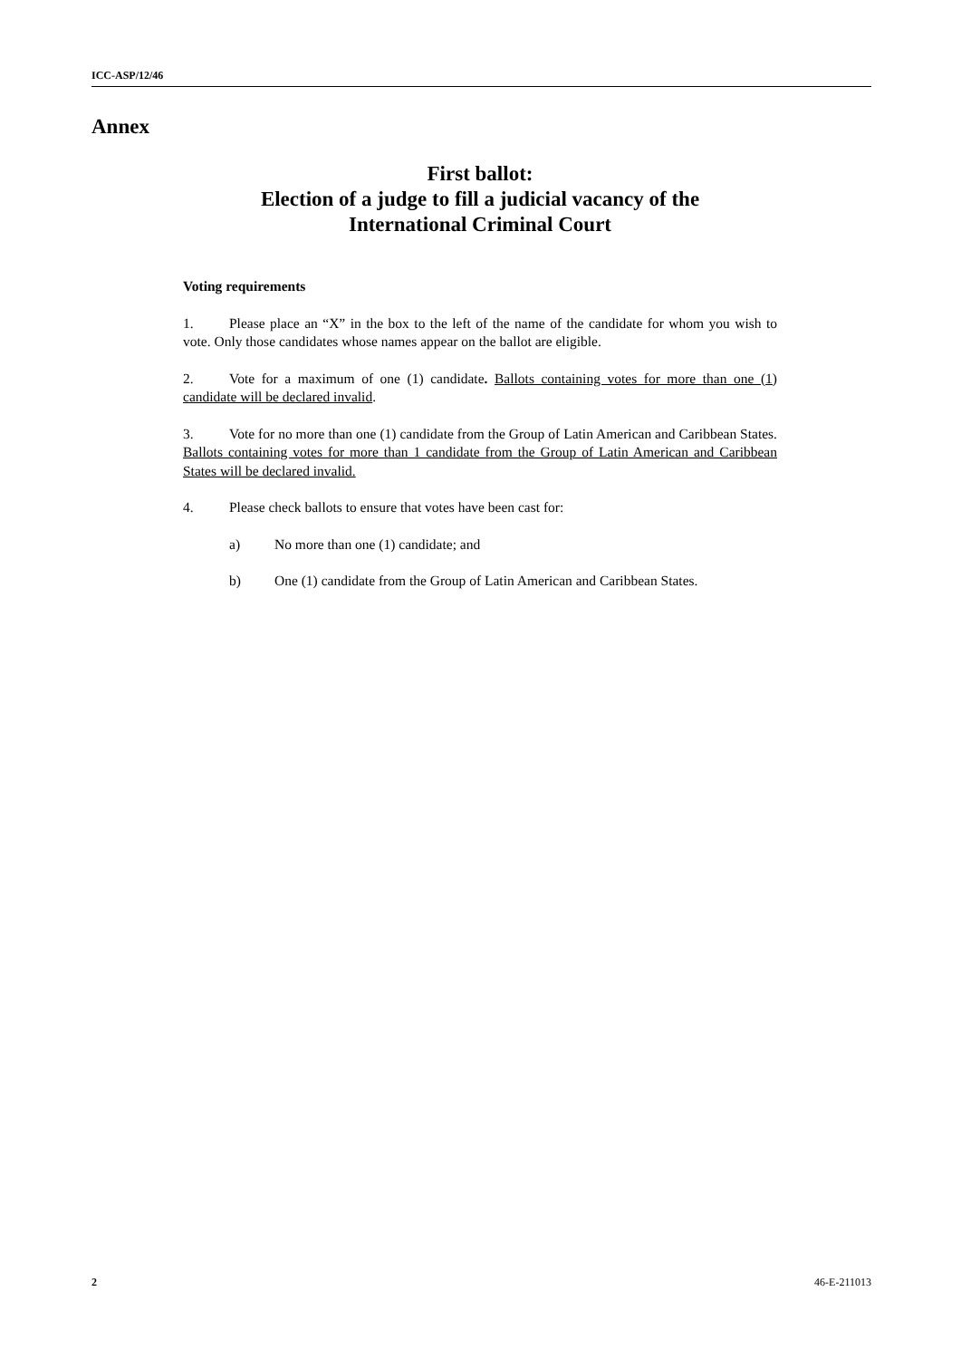ICC-ASP/12/46
Annex
First ballot:
Election of a judge to fill a judicial vacancy of the
International Criminal Court
Voting requirements
1. Please place an “X” in the box to the left of the name of the candidate for whom you wish to vote. Only those candidates whose names appear on the ballot are eligible.
2. Vote for a maximum of one (1) candidate. Ballots containing votes for more than one (1) candidate will be declared invalid.
3. Vote for no more than one (1) candidate from the Group of Latin American and Caribbean States. Ballots containing votes for more than 1 candidate from the Group of Latin American and Caribbean States will be declared invalid.
4. Please check ballots to ensure that votes have been cast for:
a) No more than one (1) candidate; and
b) One (1) candidate from the Group of Latin American and Caribbean States.
2 46-E-211013